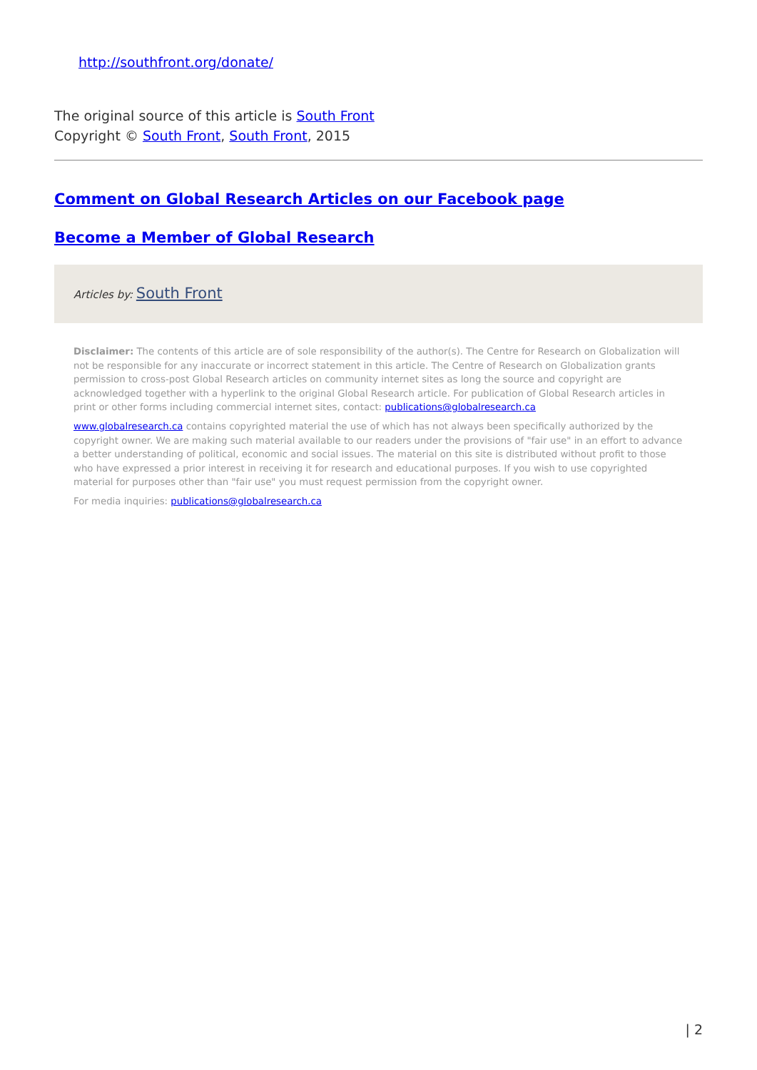http://southfront.org/donate/
The original source of this article is South Front
Copyright © South Front, South Front, 2015
Comment on Global Research Articles on our Facebook page
Become a Member of Global Research
Articles by: South Front
Disclaimer: The contents of this article are of sole responsibility of the author(s). The Centre for Research on Globalization will not be responsible for any inaccurate or incorrect statement in this article. The Centre of Research on Globalization grants permission to cross-post Global Research articles on community internet sites as long the source and copyright are acknowledged together with a hyperlink to the original Global Research article. For publication of Global Research articles in print or other forms including commercial internet sites, contact: publications@globalresearch.ca
www.globalresearch.ca contains copyrighted material the use of which has not always been specifically authorized by the copyright owner. We are making such material available to our readers under the provisions of "fair use" in an effort to advance a better understanding of political, economic and social issues. The material on this site is distributed without profit to those who have expressed a prior interest in receiving it for research and educational purposes. If you wish to use copyrighted material for purposes other than "fair use" you must request permission from the copyright owner.
For media inquiries: publications@globalresearch.ca
| 2